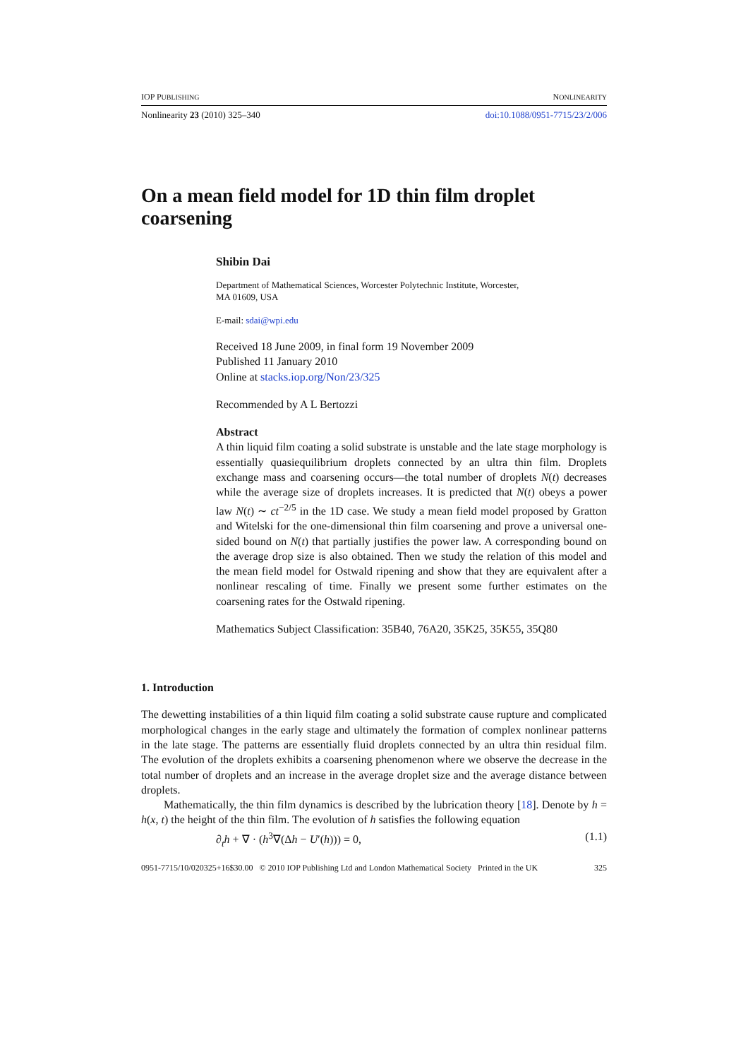IOP PUBLISHING NONLINEARITY
Nonlinearity 23 (2010) 325–340 doi:10.1088/0951-7715/23/2/006
On a mean field model for 1D thin film droplet coarsening
Shibin Dai
Department of Mathematical Sciences, Worcester Polytechnic Institute, Worcester,
MA 01609, USA
E-mail: sdai@wpi.edu
Received 18 June 2009, in final form 19 November 2009
Published 11 January 2010
Online at stacks.iop.org/Non/23/325
Recommended by A L Bertozzi
Abstract
A thin liquid film coating a solid substrate is unstable and the late stage morphology is essentially quasiequilibrium droplets connected by an ultra thin film. Droplets exchange mass and coarsening occurs—the total number of droplets N(t) decreases while the average size of droplets increases. It is predicted that N(t) obeys a power law N(t) ∼ ct<sup>−2/5</sup> in the 1D case. We study a mean field model proposed by Gratton and Witelski for the one-dimensional thin film coarsening and prove a universal one-sided bound on N(t) that partially justifies the power law. A corresponding bound on the average drop size is also obtained. Then we study the relation of this model and the mean field model for Ostwald ripening and show that they are equivalent after a nonlinear rescaling of time. Finally we present some further estimates on the coarsening rates for the Ostwald ripening.
Mathematics Subject Classification: 35B40, 76A20, 35K25, 35K55, 35Q80
1. Introduction
The dewetting instabilities of a thin liquid film coating a solid substrate cause rupture and complicated morphological changes in the early stage and ultimately the formation of complex nonlinear patterns in the late stage. The patterns are essentially fluid droplets connected by an ultra thin residual film. The evolution of the droplets exhibits a coarsening phenomenon where we observe the decrease in the total number of droplets and an increase in the average droplet size and the average distance between droplets.
Mathematically, the thin film dynamics is described by the lubrication theory [18]. Denote by h = h(x, t) the height of the thin film. The evolution of h satisfies the following equation
∂<sub>t</sub>h + ∇ · (h<sup>3</sup>∇(Δh − U′(h))) = 0, (1.1)
0951-7715/10/020325+16$30.00 © 2010 IOP Publishing Ltd and London Mathematical Society Printed in the UK 325